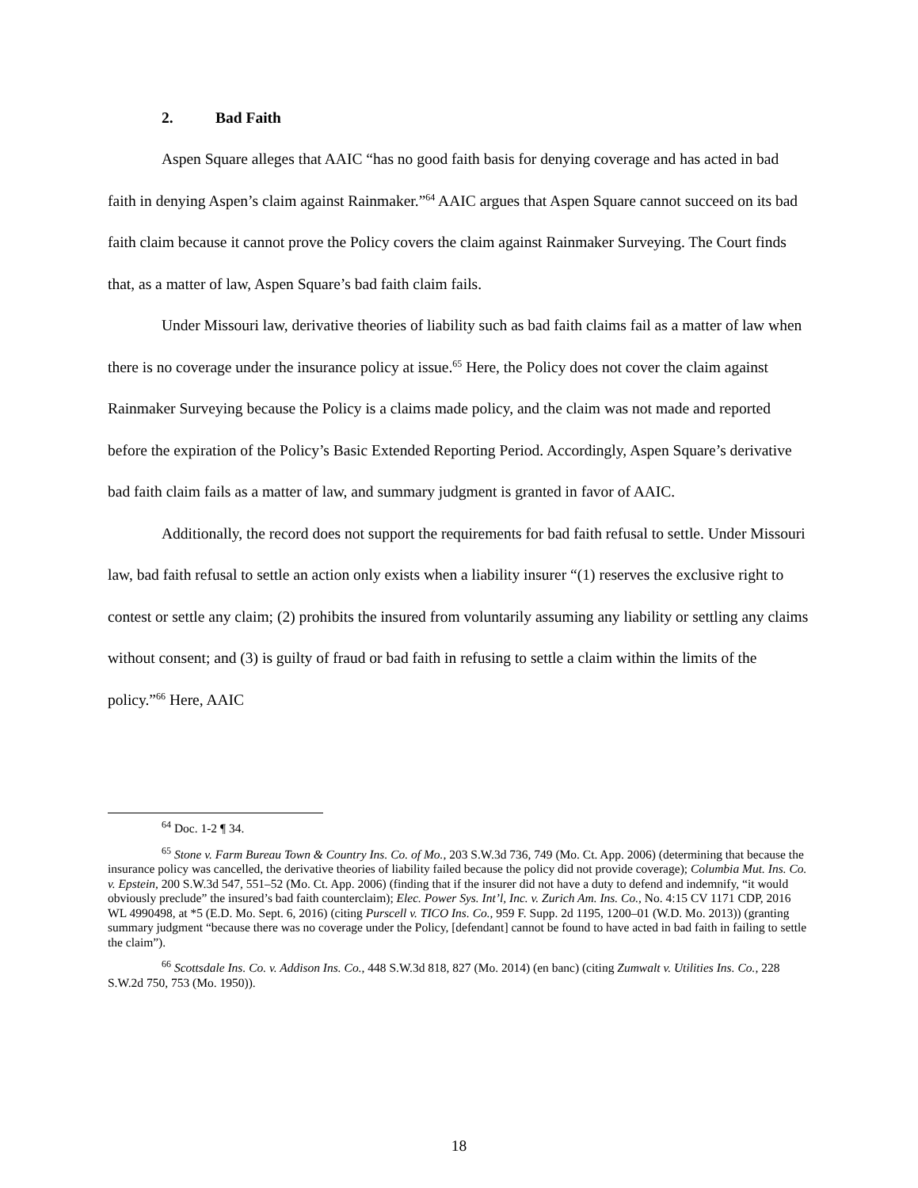2. Bad Faith
Aspen Square alleges that AAIC “has no good faith basis for denying coverage and has acted in bad faith in denying Aspen’s claim against Rainmaker.”<sup>64</sup> AAIC argues that Aspen Square cannot succeed on its bad faith claim because it cannot prove the Policy covers the claim against Rainmaker Surveying. The Court finds that, as a matter of law, Aspen Square’s bad faith claim fails.
Under Missouri law, derivative theories of liability such as bad faith claims fail as a matter of law when there is no coverage under the insurance policy at issue.<sup>65</sup> Here, the Policy does not cover the claim against Rainmaker Surveying because the Policy is a claims made policy, and the claim was not made and reported before the expiration of the Policy’s Basic Extended Reporting Period. Accordingly, Aspen Square’s derivative bad faith claim fails as a matter of law, and summary judgment is granted in favor of AAIC.
Additionally, the record does not support the requirements for bad faith refusal to settle. Under Missouri law, bad faith refusal to settle an action only exists when a liability insurer “(1) reserves the exclusive right to contest or settle any claim; (2) prohibits the insured from voluntarily assuming any liability or settling any claims without consent; and (3) is guilty of fraud or bad faith in refusing to settle a claim within the limits of the policy.”<sup>66</sup> Here, AAIC
<sup>64</sup> Doc. 1-2 ¶ 34.
<sup>65</sup> Stone v. Farm Bureau Town & Country Ins. Co. of Mo., 203 S.W.3d 736, 749 (Mo. Ct. App. 2006) (determining that because the insurance policy was cancelled, the derivative theories of liability failed because the policy did not provide coverage); Columbia Mut. Ins. Co. v. Epstein, 200 S.W.3d 547, 551–52 (Mo. Ct. App. 2006) (finding that if the insurer did not have a duty to defend and indemnify, “it would obviously preclude” the insured’s bad faith counterclaim); Elec. Power Sys. Int’l, Inc. v. Zurich Am. Ins. Co., No. 4:15 CV 1171 CDP, 2016 WL 4990498, at *5 (E.D. Mo. Sept. 6, 2016) (citing Purscell v. TICO Ins. Co., 959 F. Supp. 2d 1195, 1200–01 (W.D. Mo. 2013)) (granting summary judgment “because there was no coverage under the Policy, [defendant] cannot be found to have acted in bad faith in failing to settle the claim”).
<sup>66</sup> Scottsdale Ins. Co. v. Addison Ins. Co., 448 S.W.3d 818, 827 (Mo. 2014) (en banc) (citing Zumwalt v. Utilities Ins. Co., 228 S.W.2d 750, 753 (Mo. 1950)).
18